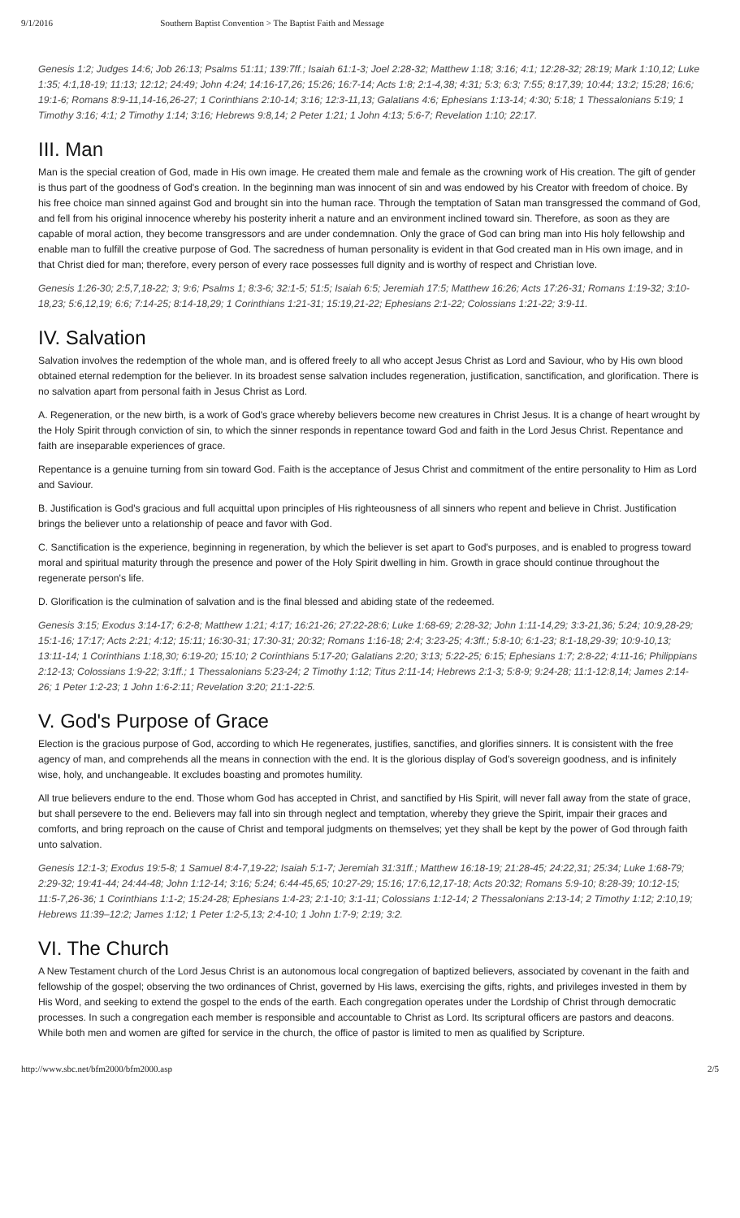9/1/2016 Southern Baptist Convention > The Baptist Faith and Message
Genesis 1:2; Judges 14:6; Job 26:13; Psalms 51:11; 139:7ff.; Isaiah 61:1-3; Joel 2:28-32; Matthew 1:18; 3:16; 4:1; 12:28-32; 28:19; Mark 1:10,12; Luke 1:35; 4:1,18-19; 11:13; 12:12; 24:49; John 4:24; 14:16-17,26; 15:26; 16:7-14; Acts 1:8; 2:1-4,38; 4:31; 5:3; 6:3; 7:55; 8:17,39; 10:44; 13:2; 15:28; 16:6; 19:1-6; Romans 8:9-11,14-16,26-27; 1 Corinthians 2:10-14; 3:16; 12:3-11,13; Galatians 4:6; Ephesians 1:13-14; 4:30; 5:18; 1 Thessalonians 5:19; 1 Timothy 3:16; 4:1; 2 Timothy 1:14; 3:16; Hebrews 9:8,14; 2 Peter 1:21; 1 John 4:13; 5:6-7; Revelation 1:10; 22:17.
III. Man
Man is the special creation of God, made in His own image. He created them male and female as the crowning work of His creation. The gift of gender is thus part of the goodness of God's creation. In the beginning man was innocent of sin and was endowed by his Creator with freedom of choice. By his free choice man sinned against God and brought sin into the human race. Through the temptation of Satan man transgressed the command of God, and fell from his original innocence whereby his posterity inherit a nature and an environment inclined toward sin. Therefore, as soon as they are capable of moral action, they become transgressors and are under condemnation. Only the grace of God can bring man into His holy fellowship and enable man to fulfill the creative purpose of God. The sacredness of human personality is evident in that God created man in His own image, and in that Christ died for man; therefore, every person of every race possesses full dignity and is worthy of respect and Christian love.
Genesis 1:26-30; 2:5,7,18-22; 3; 9:6; Psalms 1; 8:3-6; 32:1-5; 51:5; Isaiah 6:5; Jeremiah 17:5; Matthew 16:26; Acts 17:26-31; Romans 1:19-32; 3:10-18,23; 5:6,12,19; 6:6; 7:14-25; 8:14-18,29; 1 Corinthians 1:21-31; 15:19,21-22; Ephesians 2:1-22; Colossians 1:21-22; 3:9-11.
IV. Salvation
Salvation involves the redemption of the whole man, and is offered freely to all who accept Jesus Christ as Lord and Saviour, who by His own blood obtained eternal redemption for the believer. In its broadest sense salvation includes regeneration, justification, sanctification, and glorification. There is no salvation apart from personal faith in Jesus Christ as Lord.
A. Regeneration, or the new birth, is a work of God's grace whereby believers become new creatures in Christ Jesus. It is a change of heart wrought by the Holy Spirit through conviction of sin, to which the sinner responds in repentance toward God and faith in the Lord Jesus Christ. Repentance and faith are inseparable experiences of grace.
Repentance is a genuine turning from sin toward God. Faith is the acceptance of Jesus Christ and commitment of the entire personality to Him as Lord and Saviour.
B. Justification is God's gracious and full acquittal upon principles of His righteousness of all sinners who repent and believe in Christ. Justification brings the believer unto a relationship of peace and favor with God.
C. Sanctification is the experience, beginning in regeneration, by which the believer is set apart to God's purposes, and is enabled to progress toward moral and spiritual maturity through the presence and power of the Holy Spirit dwelling in him. Growth in grace should continue throughout the regenerate person's life.
D. Glorification is the culmination of salvation and is the final blessed and abiding state of the redeemed.
Genesis 3:15; Exodus 3:14-17; 6:2-8; Matthew 1:21; 4:17; 16:21-26; 27:22-28:6; Luke 1:68-69; 2:28-32; John 1:11-14,29; 3:3-21,36; 5:24; 10:9,28-29; 15:1-16; 17:17; Acts 2:21; 4:12; 15:11; 16:30-31; 17:30-31; 20:32; Romans 1:16-18; 2:4; 3:23-25; 4:3ff.; 5:8-10; 6:1-23; 8:1-18,29-39; 10:9-10,13; 13:11-14; 1 Corinthians 1:18,30; 6:19-20; 15:10; 2 Corinthians 5:17-20; Galatians 2:20; 3:13; 5:22-25; 6:15; Ephesians 1:7; 2:8-22; 4:11-16; Philippians 2:12-13; Colossians 1:9-22; 3:1ff.; 1 Thessalonians 5:23-24; 2 Timothy 1:12; Titus 2:11-14; Hebrews 2:1-3; 5:8-9; 9:24-28; 11:1-12:8,14; James 2:14-26; 1 Peter 1:2-23; 1 John 1:6-2:11; Revelation 3:20; 21:1-22:5.
V. God's Purpose of Grace
Election is the gracious purpose of God, according to which He regenerates, justifies, sanctifies, and glorifies sinners. It is consistent with the free agency of man, and comprehends all the means in connection with the end. It is the glorious display of God's sovereign goodness, and is infinitely wise, holy, and unchangeable. It excludes boasting and promotes humility.
All true believers endure to the end. Those whom God has accepted in Christ, and sanctified by His Spirit, will never fall away from the state of grace, but shall persevere to the end. Believers may fall into sin through neglect and temptation, whereby they grieve the Spirit, impair their graces and comforts, and bring reproach on the cause of Christ and temporal judgments on themselves; yet they shall be kept by the power of God through faith unto salvation.
Genesis 12:1-3; Exodus 19:5-8; 1 Samuel 8:4-7,19-22; Isaiah 5:1-7; Jeremiah 31:31ff.; Matthew 16:18-19; 21:28-45; 24:22,31; 25:34; Luke 1:68-79; 2:29-32; 19:41-44; 24:44-48; John 1:12-14; 3:16; 5:24; 6:44-45,65; 10:27-29; 15:16; 17:6,12,17-18; Acts 20:32; Romans 5:9-10; 8:28-39; 10:12-15; 11:5-7,26-36; 1 Corinthians 1:1-2; 15:24-28; Ephesians 1:4-23; 2:1-10; 3:1-11; Colossians 1:12-14; 2 Thessalonians 2:13-14; 2 Timothy 1:12; 2:10,19; Hebrews 11:39–12:2; James 1:12; 1 Peter 1:2-5,13; 2:4-10; 1 John 1:7-9; 2:19; 3:2.
VI. The Church
A New Testament church of the Lord Jesus Christ is an autonomous local congregation of baptized believers, associated by covenant in the faith and fellowship of the gospel; observing the two ordinances of Christ, governed by His laws, exercising the gifts, rights, and privileges invested in them by His Word, and seeking to extend the gospel to the ends of the earth. Each congregation operates under the Lordship of Christ through democratic processes. In such a congregation each member is responsible and accountable to Christ as Lord. Its scriptural officers are pastors and deacons. While both men and women are gifted for service in the church, the office of pastor is limited to men as qualified by Scripture.
http://www.sbc.net/bfm2000/bfm2000.asp 2/5